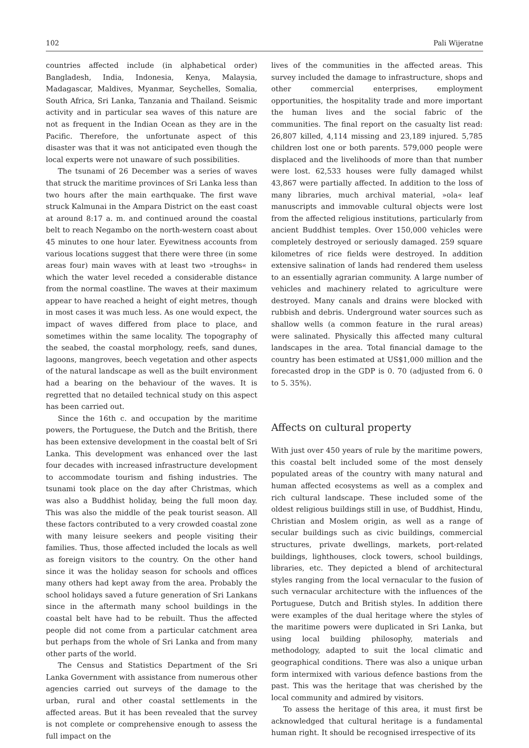102 Pali Wijeratne
countries affected include (in alphabetical order) Bangladesh, India, Indonesia, Kenya, Malaysia, Madagascar, Maldives, Myanmar, Seychelles, Somalia, South Africa, Sri Lanka, Tanzania and Thailand. Seismic activity and in particular sea waves of this nature are not as frequent in the Indian Ocean as they are in the Pacific. Therefore, the unfortunate aspect of this disaster was that it was not anticipated even though the local experts were not unaware of such possibilities.
The tsunami of 26 December was a series of waves that struck the maritime provinces of Sri Lanka less than two hours after the main earthquake. The first wave struck Kalmunai in the Ampara District on the east coast at around 8:17 a. m. and continued around the coastal belt to reach Negambo on the north-western coast about 45 minutes to one hour later. Eyewitness accounts from various locations suggest that there were three (in some areas four) main waves with at least two »troughs« in which the water level receded a considerable distance from the normal coastline. The waves at their maximum appear to have reached a height of eight metres, though in most cases it was much less. As one would expect, the impact of waves differed from place to place, and sometimes within the same locality. The topography of the seabed, the coastal morphology, reefs, sand dunes, lagoons, mangroves, beech vegetation and other aspects of the natural landscape as well as the built environment had a bearing on the behaviour of the waves. It is regretted that no detailed technical study on this aspect has been carried out.
Since the 16th c. and occupation by the maritime powers, the Portuguese, the Dutch and the British, there has been extensive development in the coastal belt of Sri Lanka. This development was enhanced over the last four decades with increased infrastructure development to accommodate tourism and fishing industries. The tsunami took place on the day after Christmas, which was also a Buddhist holiday, being the full moon day. This was also the middle of the peak tourist season. All these factors contributed to a very crowded coastal zone with many leisure seekers and people visiting their families. Thus, those affected included the locals as well as foreign visitors to the country. On the other hand since it was the holiday season for schools and offices many others had kept away from the area. Probably the school holidays saved a future generation of Sri Lankans since in the aftermath many school buildings in the coastal belt have had to be rebuilt. Thus the affected people did not come from a particular catchment area but perhaps from the whole of Sri Lanka and from many other parts of the world.
The Census and Statistics Department of the Sri Lanka Government with assistance from numerous other agencies carried out surveys of the damage to the urban, rural and other coastal settlements in the affected areas. But it has been revealed that the survey is not complete or comprehensive enough to assess the full impact on the
lives of the communities in the affected areas. This survey included the damage to infrastructure, shops and other commercial enterprises, employment opportunities, the hospitality trade and more important the human lives and the social fabric of the communities. The final report on the casualty list read: 26,807 killed, 4,114 missing and 23,189 injured. 5,785 children lost one or both parents. 579,000 people were displaced and the livelihoods of more than that number were lost. 62,533 houses were fully damaged whilst 43,867 were partially affected. In addition to the loss of many libraries, much archival material, »ola« leaf manuscripts and immovable cultural objects were lost from the affected religious institutions, particularly from ancient Buddhist temples. Over 150,000 vehicles were completely destroyed or seriously damaged. 259 square kilometres of rice fields were destroyed. In addition extensive salination of lands had rendered them useless to an essentially agrarian community. A large number of vehicles and machinery related to agriculture were destroyed. Many canals and drains were blocked with rubbish and debris. Underground water sources such as shallow wells (a common feature in the rural areas) were salinated. Physically this affected many cultural landscapes in the area. Total financial damage to the country has been estimated at US$1,000 million and the forecasted drop in the GDP is 0. 70 (adjusted from 6. 0 to 5. 35%).
Affects on cultural property
With just over 450 years of rule by the maritime powers, this coastal belt included some of the most densely populated areas of the country with many natural and human affected ecosystems as well as a complex and rich cultural landscape. These included some of the oldest religious buildings still in use, of Buddhist, Hindu, Christian and Moslem origin, as well as a range of secular buildings such as civic buildings, commercial structures, private dwellings, markets, port-related buildings, lighthouses, clock towers, school buildings, libraries, etc. They depicted a blend of architectural styles ranging from the local vernacular to the fusion of such vernacular architecture with the influences of the Portuguese, Dutch and British styles. In addition there were examples of the dual heritage where the styles of the maritime powers were duplicated in Sri Lanka, but using local building philosophy, materials and methodology, adapted to suit the local climatic and geographical conditions. There was also a unique urban form intermixed with various defence bastions from the past. This was the heritage that was cherished by the local community and admired by visitors.
To assess the heritage of this area, it must first be acknowledged that cultural heritage is a fundamental human right. It should be recognised irrespective of its